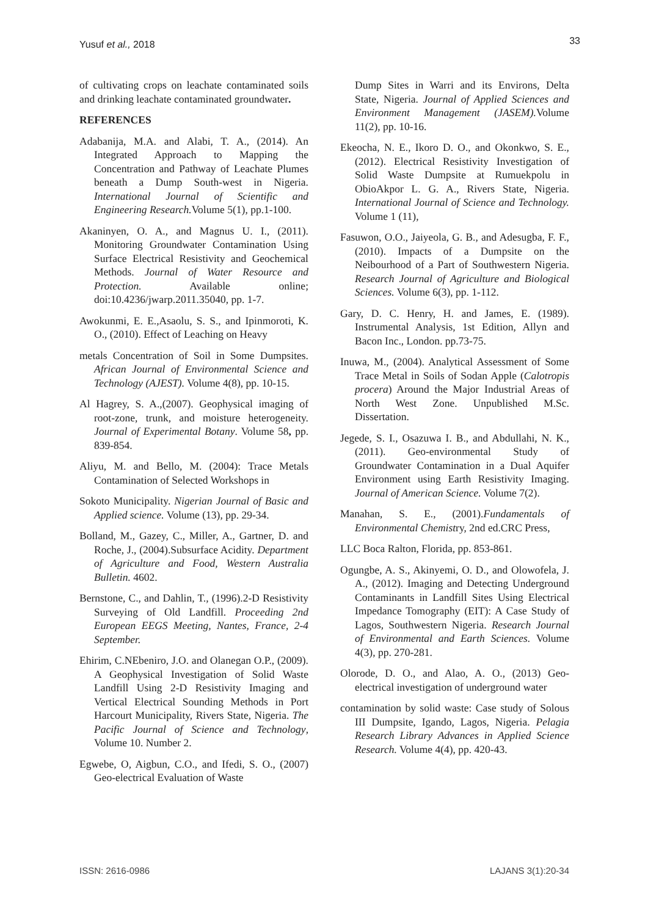Yusuf et al., 2018 33
of cultivating crops on leachate contaminated soils and drinking leachate contaminated groundwater.
REFERENCES
Adabanija, M.A. and Alabi, T. A., (2014). An Integrated Approach to Mapping the Concentration and Pathway of Leachate Plumes beneath a Dump South-west in Nigeria. International Journal of Scientific and Engineering Research. Volume 5(1), pp.1-100.
Akaninyen, O. A., and Magnus U. I., (2011). Monitoring Groundwater Contamination Using Surface Electrical Resistivity and Geochemical Methods. Journal of Water Resource and Protection. Available online; doi:10.4236/jwarp.2011.35040, pp. 1-7.
Awokunmi, E. E.,Asaolu, S. S., and Ipinmoroti, K. O., (2010). Effect of Leaching on Heavy
metals Concentration of Soil in Some Dumpsites. African Journal of Environmental Science and Technology (AJEST). Volume 4(8), pp. 10-15.
Al Hagrey, S. A.,(2007). Geophysical imaging of root-zone, trunk, and moisture heterogeneity. Journal of Experimental Botany. Volume 58, pp. 839-854.
Aliyu, M. and Bello, M. (2004): Trace Metals Contamination of Selected Workshops in
Sokoto Municipality. Nigerian Journal of Basic and Applied science. Volume (13), pp. 29-34.
Bolland, M., Gazey, C., Miller, A., Gartner, D. and Roche, J., (2004).Subsurface Acidity. Department of Agriculture and Food, Western Australia Bulletin. 4602.
Bernstone, C., and Dahlin, T., (1996).2-D Resistivity Surveying of Old Landfill. Proceeding 2nd European EEGS Meeting, Nantes, France, 2-4 September.
Ehirim, C.NEbeniro, J.O. and Olanegan O.P., (2009). A Geophysical Investigation of Solid Waste Landfill Using 2-D Resistivity Imaging and Vertical Electrical Sounding Methods in Port Harcourt Municipality, Rivers State, Nigeria. The Pacific Journal of Science and Technology, Volume 10. Number 2.
Egwebe, O, Aigbun, C.O., and Ifedi, S. O., (2007) Geo-electrical Evaluation of Waste
Dump Sites in Warri and its Environs, Delta State, Nigeria. Journal of Applied Sciences and Environment Management (JASEM). Volume 11(2), pp. 10-16.
Ekeocha, N. E., Ikoro D. O., and Okonkwo, S. E., (2012). Electrical Resistivity Investigation of Solid Waste Dumpsite at Rumuekpolu in ObioAkpor L. G. A., Rivers State, Nigeria. International Journal of Science and Technology. Volume 1 (11),
Fasuwon, O.O., Jaiyeola, G. B., and Adesugba, F. F., (2010). Impacts of a Dumpsite on the Neibourhood of a Part of Southwestern Nigeria. Research Journal of Agriculture and Biological Sciences. Volume 6(3), pp. 1-112.
Gary, D. C. Henry, H. and James, E. (1989). Instrumental Analysis, 1st Edition, Allyn and Bacon Inc., London. pp.73-75.
Inuwa, M., (2004). Analytical Assessment of Some Trace Metal in Soils of Sodan Apple (Calotropis procera) Around the Major Industrial Areas of North West Zone. Unpublished M.Sc. Dissertation.
Jegede, S. I., Osazuwa I. B., and Abdullahi, N. K., (2011). Geo-environmental Study of Groundwater Contamination in a Dual Aquifer Environment using Earth Resistivity Imaging. Journal of American Science. Volume 7(2).
Manahan, S. E., (2001).Fundamentals of Environmental Chemistry, 2nd ed.CRC Press,
LLC Boca Ralton, Florida, pp. 853-861.
Ogungbe, A. S., Akinyemi, O. D., and Olowofela, J. A., (2012). Imaging and Detecting Underground Contaminants in Landfill Sites Using Electrical Impedance Tomography (EIT): A Case Study of Lagos, Southwestern Nigeria. Research Journal of Environmental and Earth Sciences. Volume 4(3), pp. 270-281.
Olorode, D. O., and Alao, A. O., (2013) Geo-electrical investigation of underground water
contamination by solid waste: Case study of Solous III Dumpsite, Igando, Lagos, Nigeria. Pelagia Research Library Advances in Applied Science Research. Volume 4(4), pp. 420-43.
ISSN: 2616-0986 LAJANS 3(1):20-34